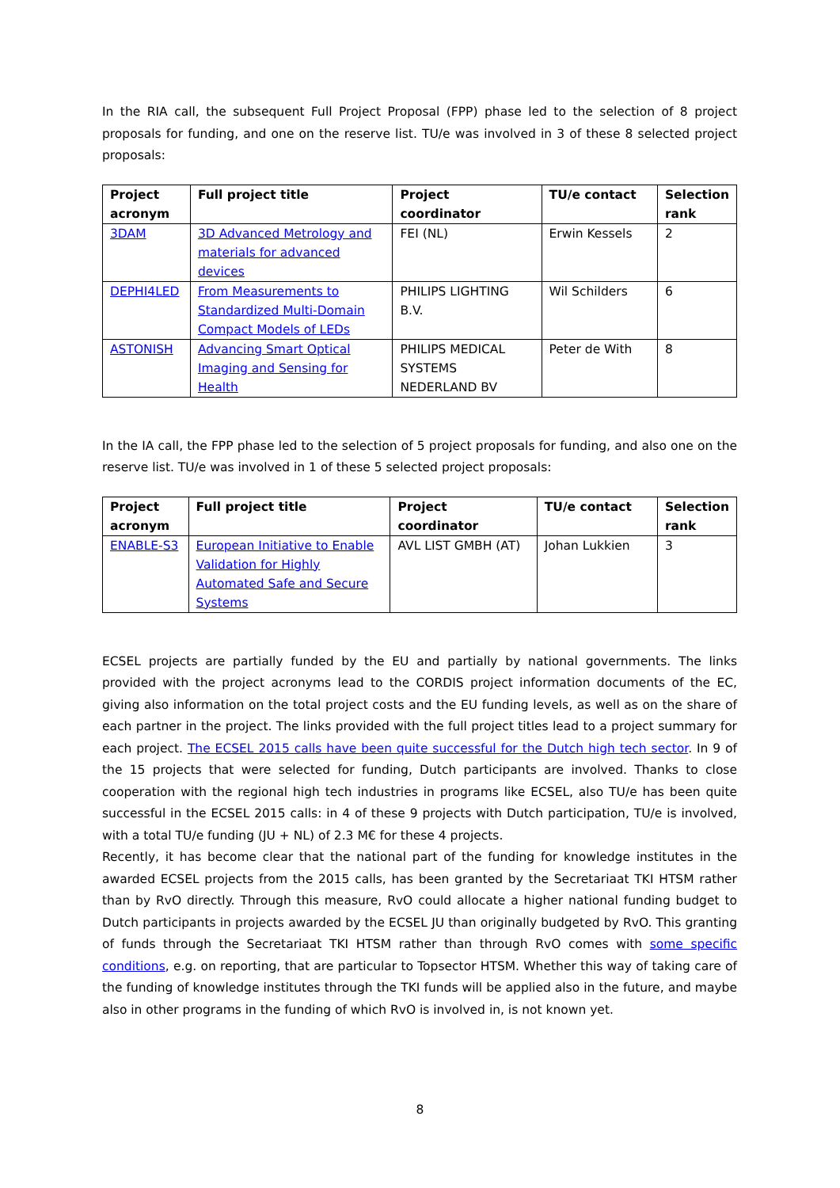In the RIA call, the subsequent Full Project Proposal (FPP) phase led to the selection of 8 project proposals for funding, and one on the reserve list. TU/e was involved in 3 of these 8 selected project proposals:
| Project acronym | Full project title | Project coordinator | TU/e contact | Selection rank |
| --- | --- | --- | --- | --- |
| 3DAM | 3D Advanced Metrology and materials for advanced devices | FEI (NL) | Erwin Kessels | 2 |
| DEPHI4LED | From Measurements to Standardized Multi-Domain Compact Models of LEDs | PHILIPS LIGHTING B.V. | Wil Schilders | 6 |
| ASTONISH | Advancing Smart Optical Imaging and Sensing for Health | PHILIPS MEDICAL SYSTEMS NEDERLAND BV | Peter de With | 8 |
In the IA call, the FPP phase led to the selection of 5 project proposals for funding, and also one on the reserve list. TU/e was involved in 1 of these 5 selected project proposals:
| Project acronym | Full project title | Project coordinator | TU/e contact | Selection rank |
| --- | --- | --- | --- | --- |
| ENABLE-S3 | European Initiative to Enable Validation for Highly Automated Safe and Secure Systems | AVL LIST GMBH (AT) | Johan Lukkien | 3 |
ECSEL projects are partially funded by the EU and partially by national governments. The links provided with the project acronyms lead to the CORDIS project information documents of the EC, giving also information on the total project costs and the EU funding levels, as well as on the share of each partner in the project. The links provided with the full project titles lead to a project summary for each project. The ECSEL 2015 calls have been quite successful for the Dutch high tech sector. In 9 of the 15 projects that were selected for funding, Dutch participants are involved. Thanks to close cooperation with the regional high tech industries in programs like ECSEL, also TU/e has been quite successful in the ECSEL 2015 calls: in 4 of these 9 projects with Dutch participation, TU/e is involved, with a total TU/e funding (JU + NL) of 2.3 M€ for these 4 projects.
Recently, it has become clear that the national part of the funding for knowledge institutes in the awarded ECSEL projects from the 2015 calls, has been granted by the Secretariaat TKI HTSM rather than by RvO directly. Through this measure, RvO could allocate a higher national funding budget to Dutch participants in projects awarded by the ECSEL JU than originally budgeted by RvO. This granting of funds through the Secretariaat TKI HTSM rather than through RvO comes with some specific conditions, e.g. on reporting, that are particular to Topsector HTSM. Whether this way of taking care of the funding of knowledge institutes through the TKI funds will be applied also in the future, and maybe also in other programs in the funding of which RvO is involved in, is not known yet.
8